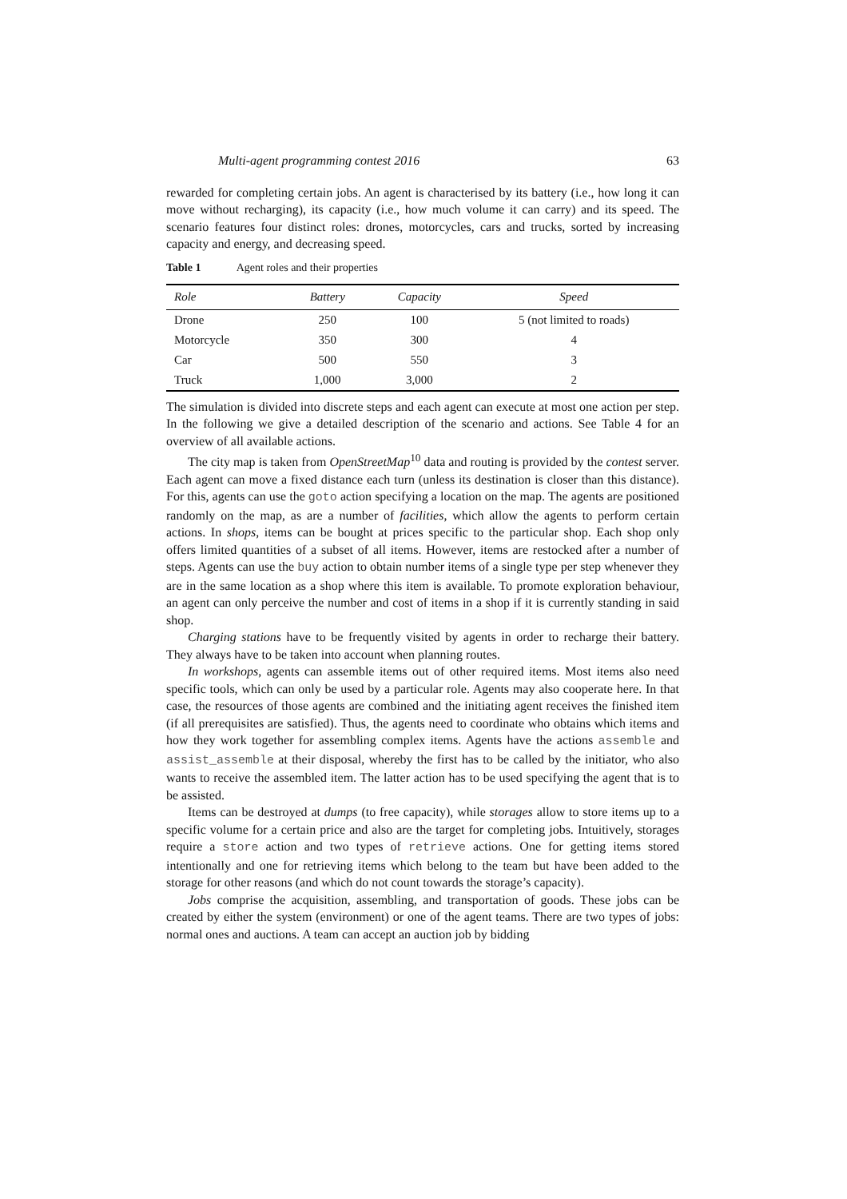Multi-agent programming contest 2016 63
rewarded for completing certain jobs. An agent is characterised by its battery (i.e., how long it can move without recharging), its capacity (i.e., how much volume it can carry) and its speed. The scenario features four distinct roles: drones, motorcycles, cars and trucks, sorted by increasing capacity and energy, and decreasing speed.
Table 1 Agent roles and their properties
| Role | Battery | Capacity | Speed |
| --- | --- | --- | --- |
| Drone | 250 | 100 | 5 (not limited to roads) |
| Motorcycle | 350 | 300 | 4 |
| Car | 500 | 550 | 3 |
| Truck | 1,000 | 3,000 | 2 |
The simulation is divided into discrete steps and each agent can execute at most one action per step. In the following we give a detailed description of the scenario and actions. See Table 4 for an overview of all available actions.
The city map is taken from OpenStreetMap<sup>10</sup> data and routing is provided by the contest server. Each agent can move a fixed distance each turn (unless its destination is closer than this distance). For this, agents can use the goto action specifying a location on the map. The agents are positioned randomly on the map, as are a number of facilities, which allow the agents to perform certain actions. In shops, items can be bought at prices specific to the particular shop. Each shop only offers limited quantities of a subset of all items. However, items are restocked after a number of steps. Agents can use the buy action to obtain number items of a single type per step whenever they are in the same location as a shop where this item is available. To promote exploration behaviour, an agent can only perceive the number and cost of items in a shop if it is currently standing in said shop.
Charging stations have to be frequently visited by agents in order to recharge their battery. They always have to be taken into account when planning routes.
In workshops, agents can assemble items out of other required items. Most items also need specific tools, which can only be used by a particular role. Agents may also cooperate here. In that case, the resources of those agents are combined and the initiating agent receives the finished item (if all prerequisites are satisfied). Thus, the agents need to coordinate who obtains which items and how they work together for assembling complex items. Agents have the actions assemble and assist_assemble at their disposal, whereby the first has to be called by the initiator, who also wants to receive the assembled item. The latter action has to be used specifying the agent that is to be assisted.
Items can be destroyed at dumps (to free capacity), while storages allow to store items up to a specific volume for a certain price and also are the target for completing jobs. Intuitively, storages require a store action and two types of retrieve actions. One for getting items stored intentionally and one for retrieving items which belong to the team but have been added to the storage for other reasons (and which do not count towards the storage’s capacity).
Jobs comprise the acquisition, assembling, and transportation of goods. These jobs can be created by either the system (environment) or one of the agent teams. There are two types of jobs: normal ones and auctions. A team can accept an auction job by bidding